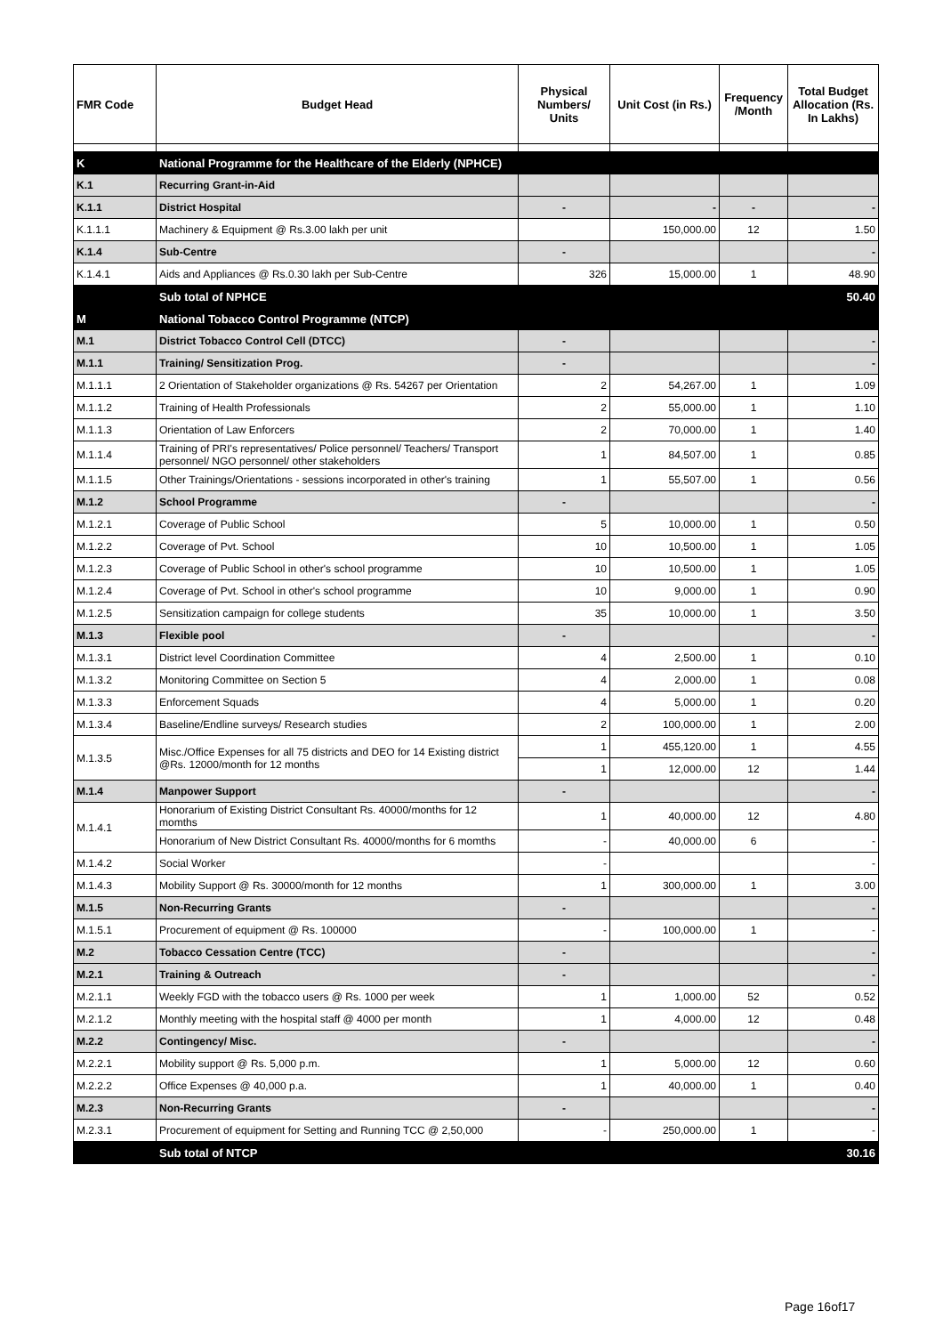| FMR Code | Budget Head | Physical Numbers/ Units | Unit Cost (in Rs.) | Frequency /Month | Total Budget Allocation (Rs. In Lakhs) |
| --- | --- | --- | --- | --- | --- |
| K | National Programme for the Healthcare of the Elderly (NPHCE) | | | | |
| K.1 | Recurring Grant-in-Aid | | | | |
| K.1.1 | District Hospital | - | - | - | - |
| K.1.1.1 | Machinery & Equipment @ Rs.3.00 lakh per unit | | 150,000.00 | 12 | 1.50 |
| K.1.4 | Sub-Centre | - | | | - |
| K.1.4.1 | Aids and Appliances @ Rs.0.30 lakh per Sub-Centre | 326 | 15,000.00 | 1 | 48.90 |
| | Sub total of NPHCE | | | | 50.40 |
| M | National Tobacco Control Programme (NTCP) | | | | |
| M.1 | District Tobacco Control Cell (DTCC) | - | | | - |
| M.1.1 | Training/ Sensitization Prog. | - | | | - |
| M.1.1.1 | 2 Orientation of Stakeholder organizations @ Rs. 54267 per Orientation | 2 | 54,267.00 | 1 | 1.09 |
| M.1.1.2 | Training of Health Professionals | 2 | 55,000.00 | 1 | 1.10 |
| M.1.1.3 | Orientation of Law Enforcers | 2 | 70,000.00 | 1 | 1.40 |
| M.1.1.4 | Training of PRI's representatives/ Police personnel/ Teachers/ Transport personnel/ NGO personnel/ other stakeholders | 1 | 84,507.00 | 1 | 0.85 |
| M.1.1.5 | Other Trainings/Orientations - sessions incorporated in other's training | 1 | 55,507.00 | 1 | 0.56 |
| M.1.2 | School Programme | - | | | - |
| M.1.2.1 | Coverage of Public School | 5 | 10,000.00 | 1 | 0.50 |
| M.1.2.2 | Coverage of Pvt. School | 10 | 10,500.00 | 1 | 1.05 |
| M.1.2.3 | Coverage of Public School in other's school programme | 10 | 10,500.00 | 1 | 1.05 |
| M.1.2.4 | Coverage of Pvt. School in other's school programme | 10 | 9,000.00 | 1 | 0.90 |
| M.1.2.5 | Sensitization campaign for college students | 35 | 10,000.00 | 1 | 3.50 |
| M.1.3 | Flexible pool | - | | | - |
| M.1.3.1 | District level Coordination Committee | 4 | 2,500.00 | 1 | 0.10 |
| M.1.3.2 | Monitoring Committee on Section 5 | 4 | 2,000.00 | 1 | 0.08 |
| M.1.3.3 | Enforcement Squads | 4 | 5,000.00 | 1 | 0.20 |
| M.1.3.4 | Baseline/Endline surveys/ Research studies | 2 | 100,000.00 | 1 | 2.00 |
| M.1.3.5 | Misc./Office Expenses for all 75 districts and DEO for 14 Existing district @Rs. 12000/month for 12 months | 1 | 455,120.00 | 1 | 4.55 |
| | | 1 | 12,000.00 | 12 | 1.44 |
| M.1.4 | Manpower Support | - | | | - |
| M.1.4.1 | Honorarium of Existing District Consultant Rs. 40000/months for 12 momths | 1 | 40,000.00 | 12 | 4.80 |
| | Honorarium of New District Consultant Rs. 40000/months for 6 momths | - | 40,000.00 | 6 | - |
| M.1.4.2 | Social Worker | - | | | - |
| M.1.4.3 | Mobility Support @ Rs. 30000/month for 12 months | 1 | 300,000.00 | 1 | 3.00 |
| M.1.5 | Non-Recurring Grants | - | | | - |
| M.1.5.1 | Procurement of equipment @ Rs. 100000 | - | 100,000.00 | 1 | - |
| M.2 | Tobacco Cessation Centre (TCC) | - | | | - |
| M.2.1 | Training & Outreach | - | | | - |
| M.2.1.1 | Weekly FGD with the tobacco users @ Rs. 1000 per week | 1 | 1,000.00 | 52 | 0.52 |
| M.2.1.2 | Monthly meeting with the hospital staff @ 4000 per month | 1 | 4,000.00 | 12 | 0.48 |
| M.2.2 | Contingency/ Misc. | - | | | - |
| M.2.2.1 | Mobility support @ Rs. 5,000 p.m. | 1 | 5,000.00 | 12 | 0.60 |
| M.2.2.2 | Office Expenses @ 40,000 p.a. | 1 | 40,000.00 | 1 | 0.40 |
| M.2.3 | Non-Recurring Grants | - | | | - |
| M.2.3.1 | Procurement of equipment for Setting and Running TCC @ 2,50,000 | - | 250,000.00 | 1 | - |
| | Sub total of NTCP | | | | 30.16 |
Page 16of17